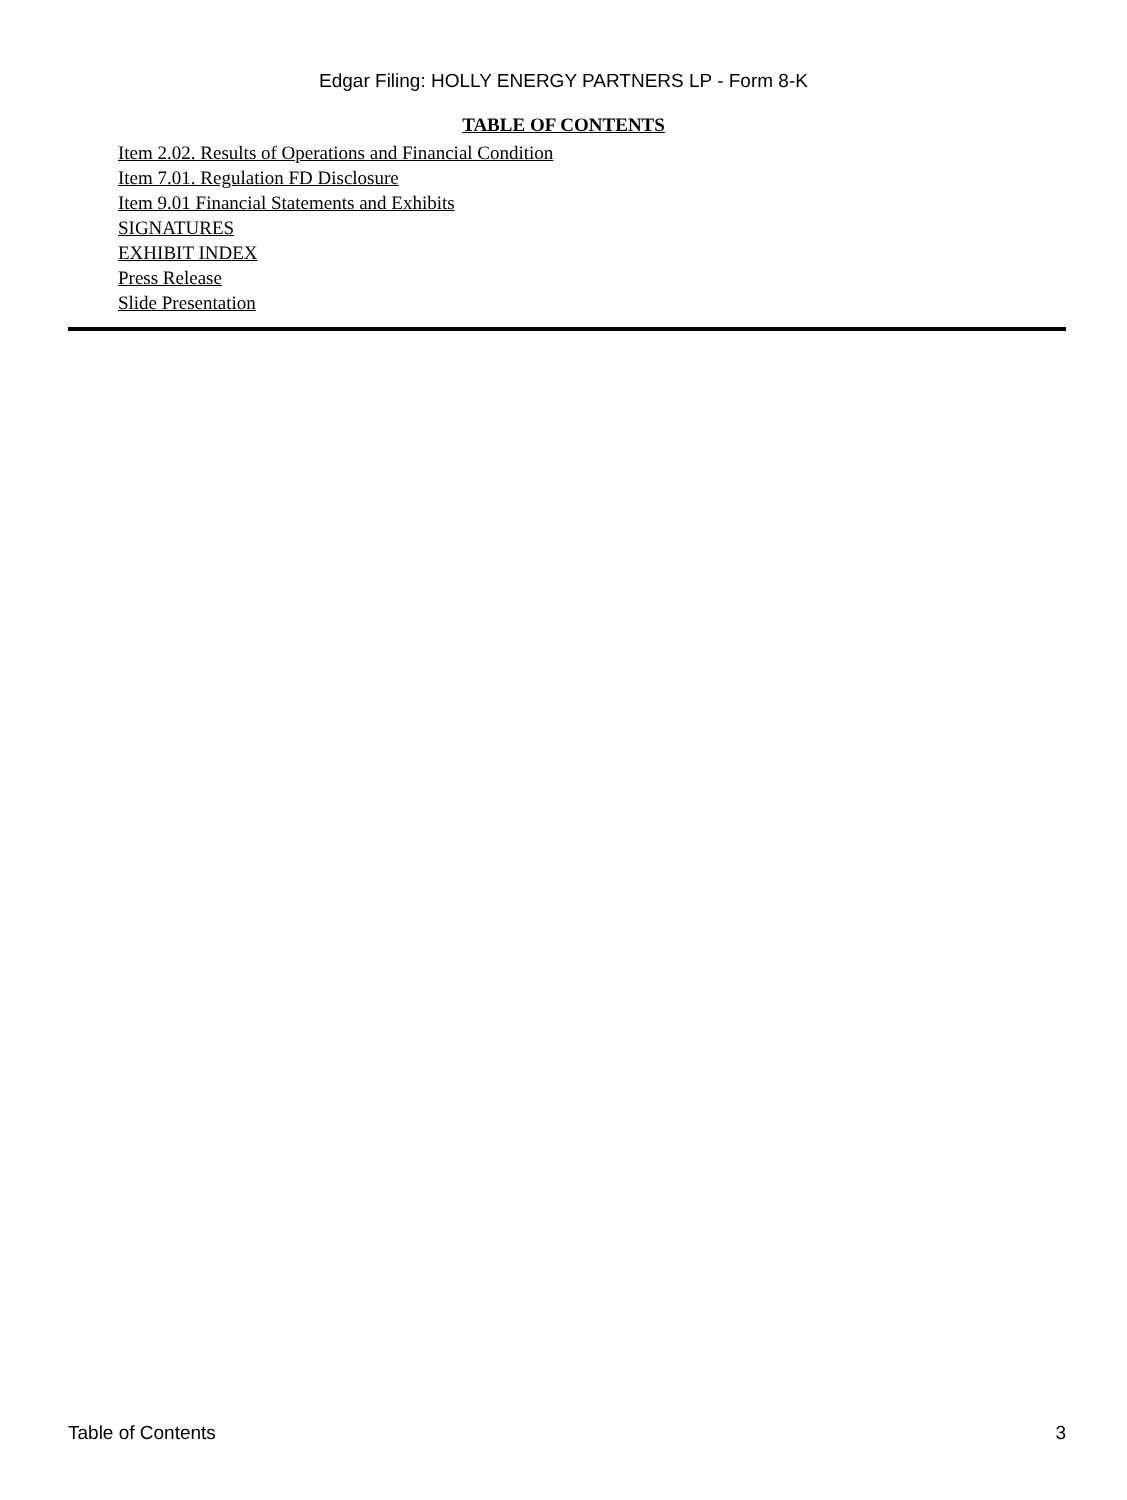Edgar Filing: HOLLY ENERGY PARTNERS LP - Form 8-K
TABLE OF CONTENTS
Item 2.02. Results of Operations and Financial Condition
Item 7.01. Regulation FD Disclosure
Item 9.01 Financial Statements and Exhibits
SIGNATURES
EXHIBIT INDEX
Press Release
Slide Presentation
Table of Contents 3